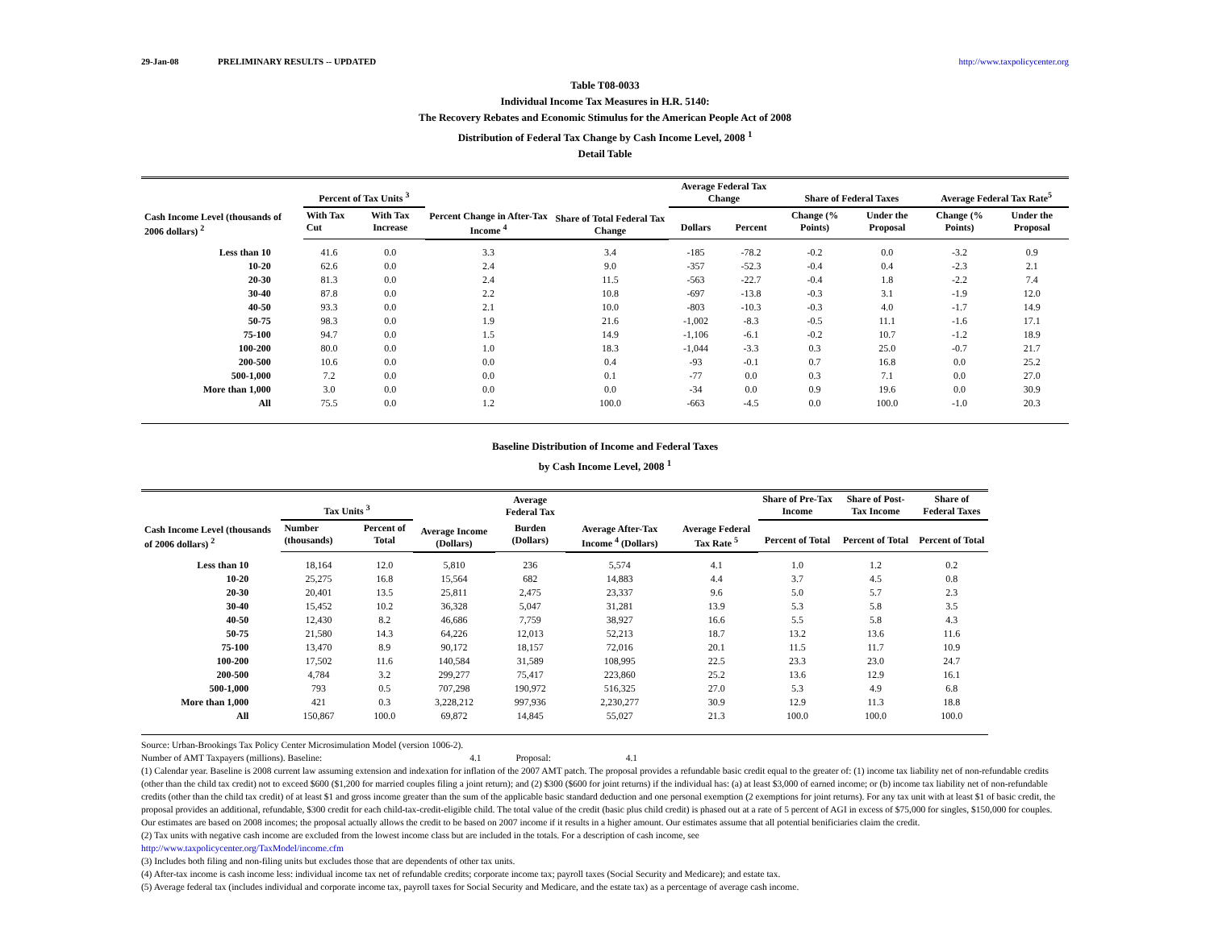29-Jan-08 PRELIMINARY RESULTS -- UPDATED http://www.taxpolicycenter.org
Table T08-0033
Individual Income Tax Measures in H.R. 5140:
The Recovery Rebates and Economic Stimulus for the American People Act of 2008
Distribution of Federal Tax Change by Cash Income Level, 2008 <sup>1</sup>
Detail Table
| Cash Income Level (thousands of 2006 dollars) <sup>2</sup> | Percent of Tax Units <sup>3</sup> | | Percent Change in After-Tax Income <sup>4</sup> | Share of Total Federal Tax Change | Average Federal Tax Change | | Share of Federal Taxes | | Average Federal Tax Rate<sup>5</sup> | |
| --- | --- | --- | --- | --- | --- | --- | --- | --- | --- | --- |
| | With Tax Cut | With Tax Increase | | | Dollars | Percent | Change (% Points) | Under the Proposal | Change (% Points) | Under the Proposal |
| Less than 10 | 41.6 | 0.0 | 3.3 | 3.4 | -185 | -78.2 | -0.2 | 0.0 | -3.2 | 0.9 |
| 10-20 | 62.6 | 0.0 | 2.4 | 9.0 | -357 | -52.3 | -0.4 | 0.4 | -2.3 | 2.1 |
| 20-30 | 81.3 | 0.0 | 2.4 | 11.5 | -563 | -22.7 | -0.4 | 1.8 | -2.2 | 7.4 |
| 30-40 | 87.8 | 0.0 | 2.2 | 10.8 | -697 | -13.8 | -0.3 | 3.1 | -1.9 | 12.0 |
| 40-50 | 93.3 | 0.0 | 2.1 | 10.0 | -803 | -10.3 | -0.3 | 4.0 | -1.7 | 14.9 |
| 50-75 | 98.3 | 0.0 | 1.9 | 21.6 | -1,002 | -8.3 | -0.5 | 11.1 | -1.6 | 17.1 |
| 75-100 | 94.7 | 0.0 | 1.5 | 14.9 | -1,106 | -6.1 | -0.2 | 10.7 | -1.2 | 18.9 |
| 100-200 | 80.0 | 0.0 | 1.0 | 18.3 | -1,044 | -3.3 | 0.3 | 25.0 | -0.7 | 21.7 |
| 200-500 | 10.6 | 0.0 | 0.0 | 0.4 | -93 | -0.1 | 0.7 | 16.8 | 0.0 | 25.2 |
| 500-1,000 | 7.2 | 0.0 | 0.0 | 0.1 | -77 | 0.0 | 0.3 | 7.1 | 0.0 | 27.0 |
| More than 1,000 | 3.0 | 0.0 | 0.0 | 0.0 | -34 | 0.0 | 0.9 | 19.6 | 0.0 | 30.9 |
| All | 75.5 | 0.0 | 1.2 | 100.0 | -663 | -4.5 | 0.0 | 100.0 | -1.0 | 20.3 |
Baseline Distribution of Income and Federal Taxes
by Cash Income Level, 2008 <sup>1</sup>
| Cash Income Level (thousands of 2006 dollars) <sup>2</sup> | Tax Units <sup>3</sup> | | Average Income (Dollars) | Average Federal Tax | Average After-Tax Income <sup>4</sup> (Dollars) | Average Federal Tax Rate <sup>5</sup> | Share of Pre-Tax Income | Share of Post-Tax Income | Share of Federal Taxes |
| --- | --- | --- | --- | --- | --- | --- | --- | --- | --- |
| | Number (thousands) | Percent of Total | | Burden (Dollars) | | | Percent of Total | Percent of Total | Percent of Total |
| Less than 10 | 18,164 | 12.0 | 5,810 | 236 | 5,574 | 4.1 | 1.0 | 1.2 | 0.2 |
| 10-20 | 25,275 | 16.8 | 15,564 | 682 | 14,883 | 4.4 | 3.7 | 4.5 | 0.8 |
| 20-30 | 20,401 | 13.5 | 25,811 | 2,475 | 23,337 | 9.6 | 5.0 | 5.7 | 2.3 |
| 30-40 | 15,452 | 10.2 | 36,328 | 5,047 | 31,281 | 13.9 | 5.3 | 5.8 | 3.5 |
| 40-50 | 12,430 | 8.2 | 46,686 | 7,759 | 38,927 | 16.6 | 5.5 | 5.8 | 4.3 |
| 50-75 | 21,580 | 14.3 | 64,226 | 12,013 | 52,213 | 18.7 | 13.2 | 13.6 | 11.6 |
| 75-100 | 13,470 | 8.9 | 90,172 | 18,157 | 72,016 | 20.1 | 11.5 | 11.7 | 10.9 |
| 100-200 | 17,502 | 11.6 | 140,584 | 31,589 | 108,995 | 22.5 | 23.3 | 23.0 | 24.7 |
| 200-500 | 4,784 | 3.2 | 299,277 | 75,417 | 223,860 | 25.2 | 13.6 | 12.9 | 16.1 |
| 500-1,000 | 793 | 0.5 | 707,298 | 190,972 | 516,325 | 27.0 | 5.3 | 4.9 | 6.8 |
| More than 1,000 | 421 | 0.3 | 3,228,212 | 997,936 | 2,230,277 | 30.9 | 12.9 | 11.3 | 18.8 |
| All | 150,867 | 100.0 | 69,872 | 14,845 | 55,027 | 21.3 | 100.0 | 100.0 | 100.0 |
Source: Urban-Brookings Tax Policy Center Microsimulation Model (version 1006-2).
Number of AMT Taxpayers (millions). Baseline: 4.1 Proposal: 4.1
(1) Calendar year. Baseline is 2008 current law assuming extension and indexation for inflation of the 2007 AMT patch. The proposal provides a refundable basic credit equal to the greater of: (1) income tax liability net of non-refundable credits (other than the child tax credit) not to exceed $600 ($1,200 for married couples filing a joint return); and (2) $300 ($600 for joint returns) if the individual has: (a) at least $3,000 of earned income; or (b) income tax liability net of non-refundable credits (other than the child tax credit) of at least $1 and gross income greater than the sum of the applicable basic standard deduction and one personal exemption (2 exemptions for joint returns). For any tax unit with at least $1 of basic credit, the proposal provides an additional, refundable, $300 credit for each child-tax-credit-eligible child. The total value of the credit (basic plus child credit) is phased out at a rate of 5 percent of AGI in excess of $75,000 for singles, $150,000 for couples. Our estimates are based on 2008 incomes; the proposal actually allows the credit to be based on 2007 income if it results in a higher amount. Our estimates assume that all potential benificiaries claim the credit.
(2) Tax units with negative cash income are excluded from the lowest income class but are included in the totals. For a description of cash income, see
http://www.taxpolicycenter.org/TaxModel/income.cfm
(3) Includes both filing and non-filing units but excludes those that are dependents of other tax units.
(4) After-tax income is cash income less: individual income tax net of refundable credits; corporate income tax; payroll taxes (Social Security and Medicare); and estate tax.
(5) Average federal tax (includes individual and corporate income tax, payroll taxes for Social Security and Medicare, and the estate tax) as a percentage of average cash income.